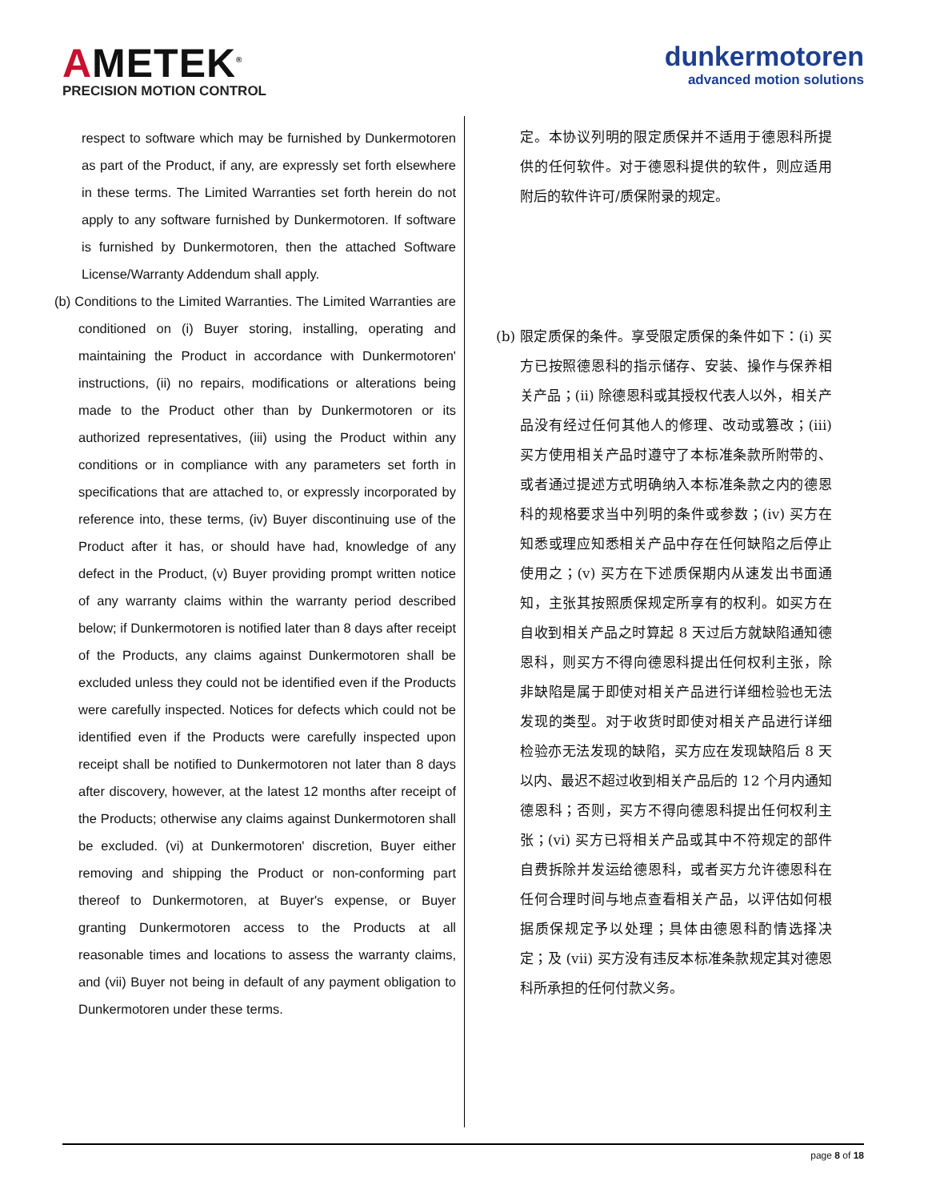AMETEK<sup>®</sup>
PRECISION MOTION CONTROL
dunkermotoren
advanced motion solutions
respect to software which may be furnished by Dunkermotoren as part of the Product, if any, are expressly set forth elsewhere in these terms. The Limited Warranties set forth herein do not apply to any software furnished by Dunkermotoren. If software is furnished by Dunkermotoren, then the attached Software License/Warranty Addendum shall apply.
(b) Conditions to the Limited Warranties. The Limited Warranties are conditioned on (i) Buyer storing, installing, operating and maintaining the Product in accordance with Dunkermotoren' instructions, (ii) no repairs, modifications or alterations being made to the Product other than by Dunkermotoren or its authorized representatives, (iii) using the Product within any conditions or in compliance with any parameters set forth in specifications that are attached to, or expressly incorporated by reference into, these terms, (iv) Buyer discontinuing use of the Product after it has, or should have had, knowledge of any defect in the Product, (v) Buyer providing prompt written notice of any warranty claims within the warranty period described below; if Dunkermotoren is notified later than 8 days after receipt of the Products, any claims against Dunkermotoren shall be excluded unless they could not be identified even if the Products were carefully inspected. Notices for defects which could not be identified even if the Products were carefully inspected upon receipt shall be notified to Dunkermotoren not later than 8 days after discovery, however, at the latest 12 months after receipt of the Products; otherwise any claims against Dunkermotoren shall be excluded. (vi) at Dunkermotoren' discretion, Buyer either removing and shipping the Product or non-conforming part thereof to Dunkermotoren, at Buyer's expense, or Buyer granting Dunkermotoren access to the Products at all reasonable times and locations to assess the warranty claims, and (vii) Buyer not being in default of any payment obligation to Dunkermotoren under these terms.
定。本协议列明的限定质保并不适用于德恩科所提供的任何软件。对于德恩科提供的软件，则应适用附后的软件许可/质保附录的规定。
(b) 限定质保的条件。享受限定质保的条件如下：(i) 买方已按照德恩科的指示储存、安装、操作与保养相关产品；(ii) 除德恩科或其授权代表人以外，相关产品没有经过任何其他人的修理、改动或篡改；(iii) 买方使用相关产品时遵守了本标准条款所附带的、或者通过提述方式明确纳入本标准条款之内的德恩科的规格要求当中列明的条件或参数；(iv) 买方在知悉或理应知悉相关产品中存在任何缺陷之后停止使用之；(v) 买方在下述质保期内从速发出书面通知，主张其按照质保规定所享有的权利。如买方在自收到相关产品之时算起 8 天过后方就缺陷通知德恩科，则买方不得向德恩科提出任何权利主张，除非缺陷是属于即使对相关产品进行详细检验也无法发现的类型。对于收货时即使对相关产品进行详细检验亦无法发现的缺陷，买方应在发现缺陷后 8 天以内、最迟不超过收到相关产品后的 12 个月内通知德恩科；否则，买方不得向德恩科提出任何权利主张；(vi) 买方已将相关产品或其中不符规定的部件自费拆除并发运给德恩科，或者买方允许德恩科在任何合理时间与地点查看相关产品，以评估如何根据质保规定予以处理；具体由德恩科酌情选择决定；及 (vii) 买方没有违反本标准条款规定其对德恩科所承担的任何付款义务。
page 8 of 18